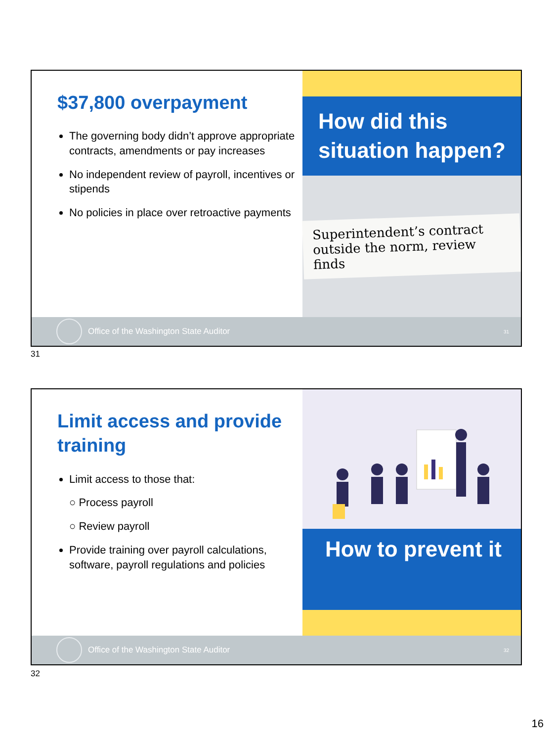$37,800 overpayment
The governing body didn’t approve appropriate contracts, amendments or pay increases
No independent review of payroll, incentives or stipends
No policies in place over retroactive payments
How did this situation happen?
Superintendent’s contract outside the norm, review finds
Office of the Washington State Auditor 31
31
Limit access and provide training
Limit access to those that:
○ Process payroll
○ Review payroll
Provide training over payroll calculations, software, payroll regulations and policies
How to prevent it
Office of the Washington State Auditor 32
32
16